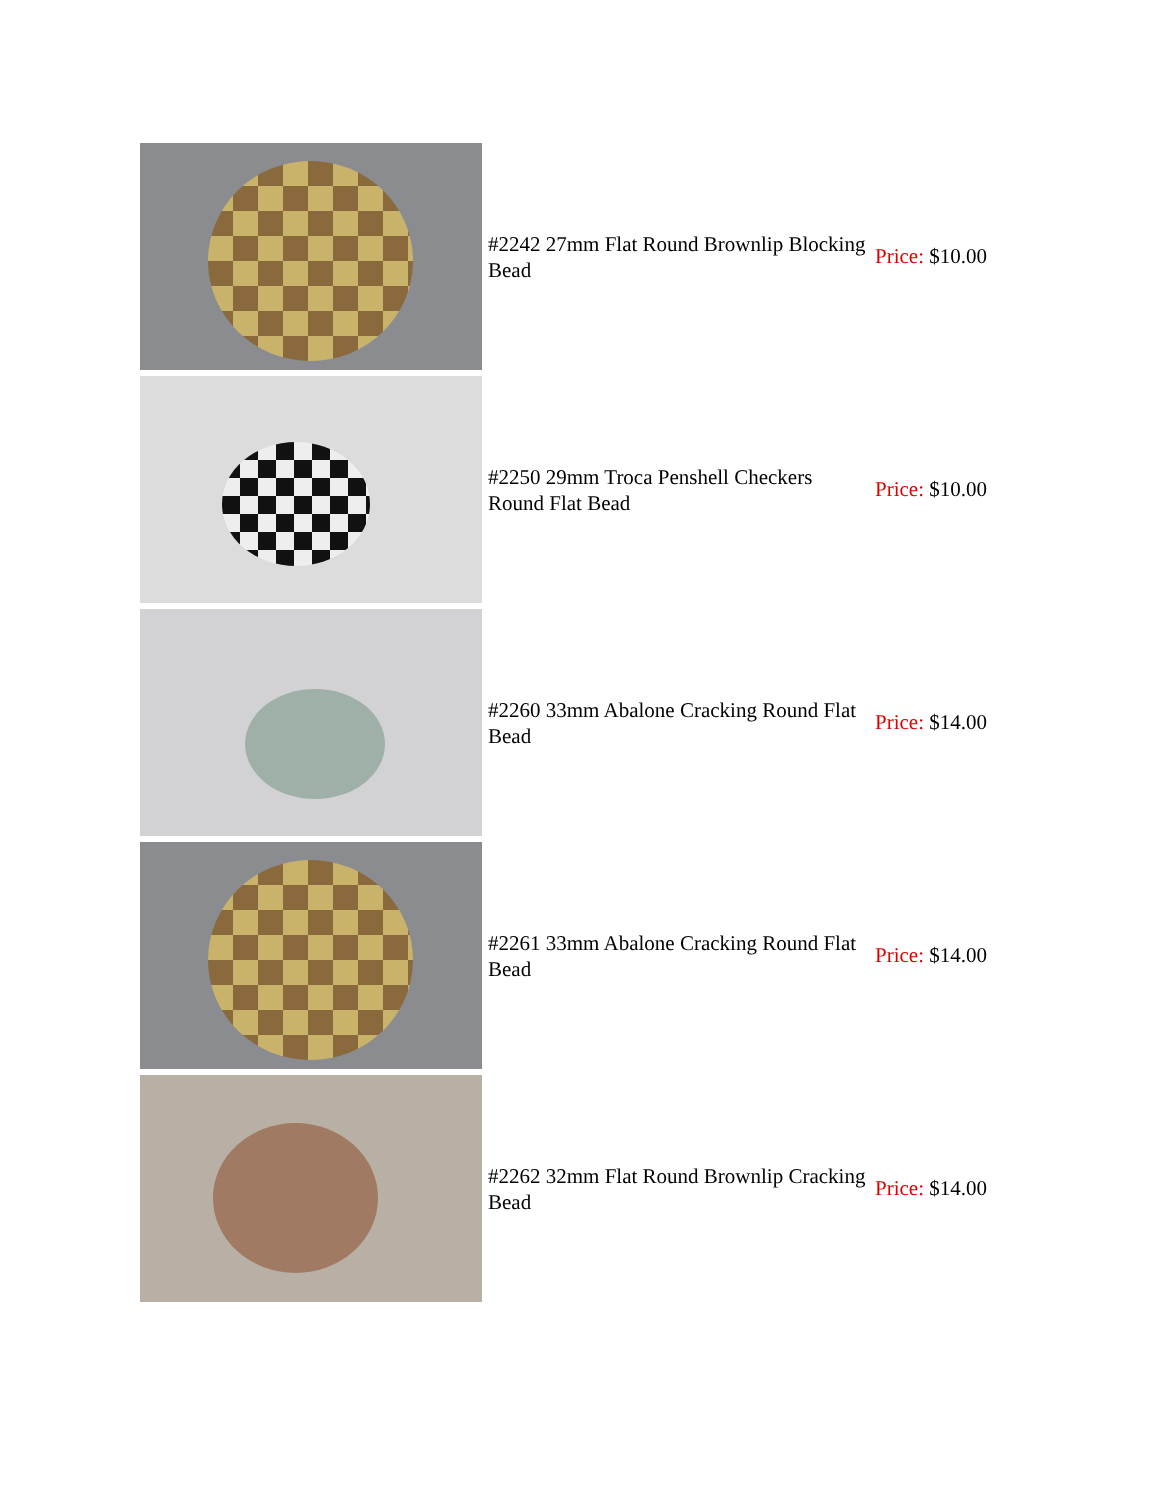| | #2242 27mm Flat Round Brownlip Blocking Bead | Price: $10.00 |
| | #2250 29mm Troca Penshell Checkers Round Flat Bead | Price: $10.00 |
| | #2260 33mm Abalone Cracking Round Flat Bead | Price: $14.00 |
| | #2261 33mm Abalone Cracking Round Flat Bead | Price: $14.00 |
| | #2262 32mm Flat Round Brownlip Cracking Bead | Price: $14.00 |